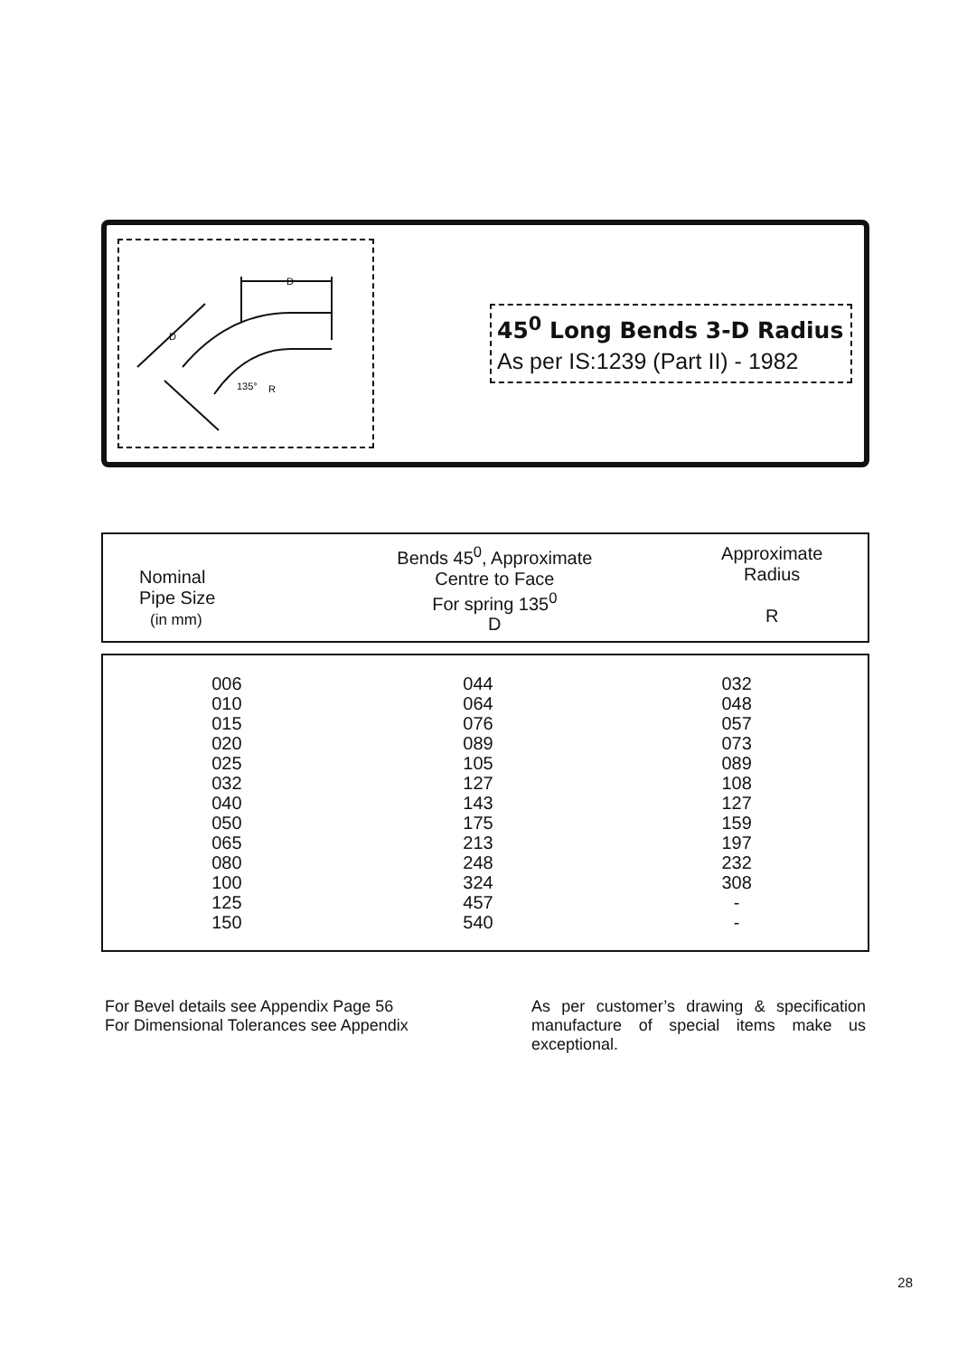D
D
135°
R
45<sup>0</sup> Long Bends 3-D Radius
As per IS:1239 (Part II) - 1982
| Nominal Pipe Size (in mm) | Bends 45<sup>0</sup>, Approximate Centre to Face For spring 135<sup>0</sup> D | Approximate Radius R |
| 006 010 015 020 025 032 040 050 065 080 100 125 150 | 044 064 076 089 105 127 143 175 213 248 324 457 540 | 032 048 057 073 089 108 127 159 197 232 308 - - |
For Bevel details see Appendix Page 56
For Dimensional Tolerances see Appendix
As per customer’s drawing & specification manufacture of special items make us exceptional.
28